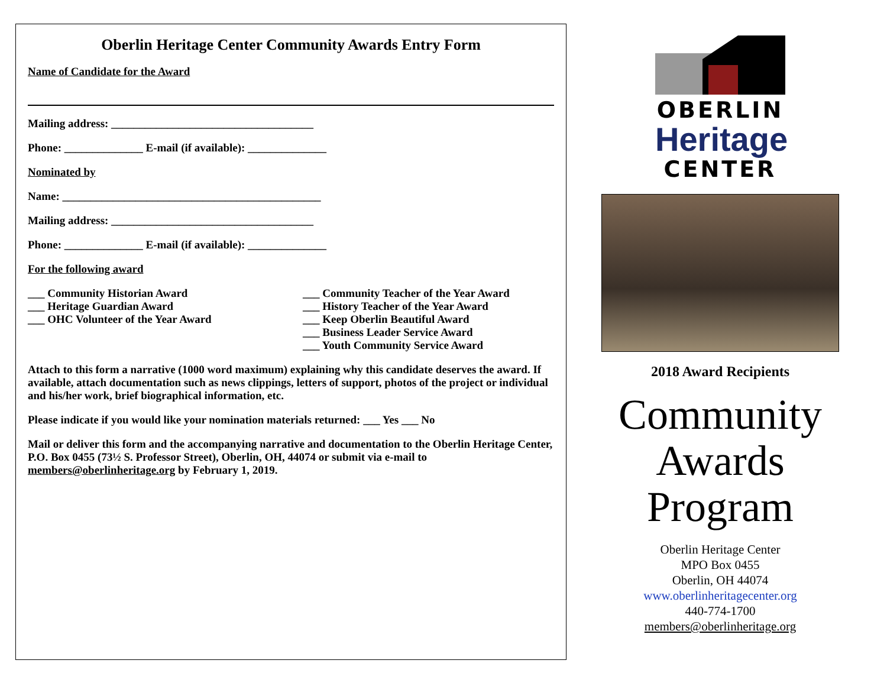Oberlin Heritage Center Community Awards Entry Form
Name of Candidate for the Award
Mailing address: ____________________________________
Phone: ______________ E-mail (if available): ______________
Nominated by
Name: ______________________________________________
Mailing address: ____________________________________
Phone: ______________ E-mail (if available): ______________
For the following award
___ Community Historian Award
___ Heritage Guardian Award
___ OHC Volunteer of the Year Award
___ Community Teacher of the Year Award
___ History Teacher of the Year Award
___ Keep Oberlin Beautiful Award
___ Business Leader Service Award
___ Youth Community Service Award
Attach to this form a narrative (1000 word maximum) explaining why this candidate deserves the award. If available, attach documentation such as news clippings, letters of support, photos of the project or individual and his/her work, brief biographical information, etc.
Please indicate if you would like your nomination materials returned: ___ Yes ___ No
Mail or deliver this form and the accompanying narrative and documentation to the Oberlin Heritage Center, P.O. Box 0455 (73½ S. Professor Street), Oberlin, OH, 44074 or submit via e-mail to members@oberlinheritage.org by February 1, 2019.
OBERLIN
Heritage
CENTER
2018 Award Recipients
Community
Awards
Program
Oberlin Heritage Center
MPO Box 0455
Oberlin, OH 44074
www.oberlinheritagecenter.org
440-774-1700
members@oberlinheritage.org